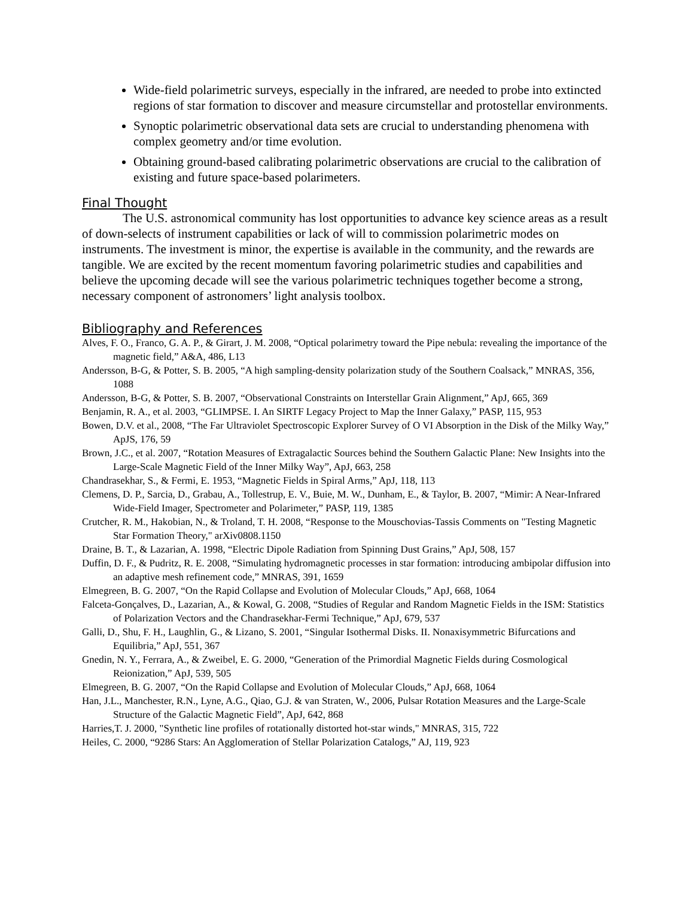Wide-field polarimetric surveys, especially in the infrared, are needed to probe into extincted regions of star formation to discover and measure circumstellar and protostellar environments.
Synoptic polarimetric observational data sets are crucial to understanding phenomena with complex geometry and/or time evolution.
Obtaining ground-based calibrating polarimetric observations are crucial to the calibration of existing and future space-based polarimeters.
Final Thought
The U.S. astronomical community has lost opportunities to advance key science areas as a result of down-selects of instrument capabilities or lack of will to commission polarimetric modes on instruments. The investment is minor, the expertise is available in the community, and the rewards are tangible. We are excited by the recent momentum favoring polarimetric studies and capabilities and believe the upcoming decade will see the various polarimetric techniques together become a strong, necessary component of astronomers’ light analysis toolbox.
Bibliography and References
Alves, F. O., Franco, G. A. P., & Girart, J. M. 2008, “Optical polarimetry toward the Pipe nebula: revealing the importance of the magnetic field,” A&A, 486, L13
Andersson, B-G, & Potter, S. B. 2005, “A high sampling-density polarization study of the Southern Coalsack,” MNRAS, 356, 1088
Andersson, B-G, & Potter, S. B. 2007, “Observational Constraints on Interstellar Grain Alignment,” ApJ, 665, 369
Benjamin, R. A., et al. 2003, “GLIMPSE. I. An SIRTF Legacy Project to Map the Inner Galaxy,” PASP, 115, 953
Bowen, D.V. et al., 2008, “The Far Ultraviolet Spectroscopic Explorer Survey of O VI Absorption in the Disk of the Milky Way,” ApJS, 176, 59
Brown, J.C., et al. 2007, “Rotation Measures of Extragalactic Sources behind the Southern Galactic Plane: New Insights into the Large-Scale Magnetic Field of the Inner Milky Way”, ApJ, 663, 258
Chandrasekhar, S., & Fermi, E. 1953, “Magnetic Fields in Spiral Arms,” ApJ, 118, 113
Clemens, D. P., Sarcia, D., Grabau, A., Tollestrup, E. V., Buie, M. W., Dunham, E., & Taylor, B. 2007, “Mimir: A Near-Infrared Wide-Field Imager, Spectrometer and Polarimeter,” PASP, 119, 1385
Crutcher, R. M., Hakobian, N., & Troland, T. H. 2008, “Response to the Mouschovias-Tassis Comments on "Testing Magnetic Star Formation Theory," arXiv0808.1150
Draine, B. T., & Lazarian, A. 1998, “Electric Dipole Radiation from Spinning Dust Grains,” ApJ, 508, 157
Duffin, D. F., & Pudritz, R. E. 2008, “Simulating hydromagnetic processes in star formation: introducing ambipolar diffusion into an adaptive mesh refinement code,” MNRAS, 391, 1659
Elmegreen, B. G. 2007, “On the Rapid Collapse and Evolution of Molecular Clouds,” ApJ, 668, 1064
Falceta-Gonçalves, D., Lazarian, A., & Kowal, G. 2008, “Studies of Regular and Random Magnetic Fields in the ISM: Statistics of Polarization Vectors and the Chandrasekhar-Fermi Technique,” ApJ, 679, 537
Galli, D., Shu, F. H., Laughlin, G., & Lizano, S. 2001, “Singular Isothermal Disks. II. Nonaxisymmetric Bifurcations and Equilibria,” ApJ, 551, 367
Gnedin, N. Y., Ferrara, A., & Zweibel, E. G. 2000, “Generation of the Primordial Magnetic Fields during Cosmological Reionization,” ApJ, 539, 505
Elmegreen, B. G. 2007, “On the Rapid Collapse and Evolution of Molecular Clouds,” ApJ, 668, 1064
Han, J.L., Manchester, R.N., Lyne, A.G., Qiao, G.J. & van Straten, W., 2006, Pulsar Rotation Measures and the Large-Scale Structure of the Galactic Magnetic Field”, ApJ, 642, 868
Harries,T. J. 2000, "Synthetic line profiles of rotationally distorted hot-star winds," MNRAS, 315, 722
Heiles, C. 2000, “9286 Stars: An Agglomeration of Stellar Polarization Catalogs,” AJ, 119, 923